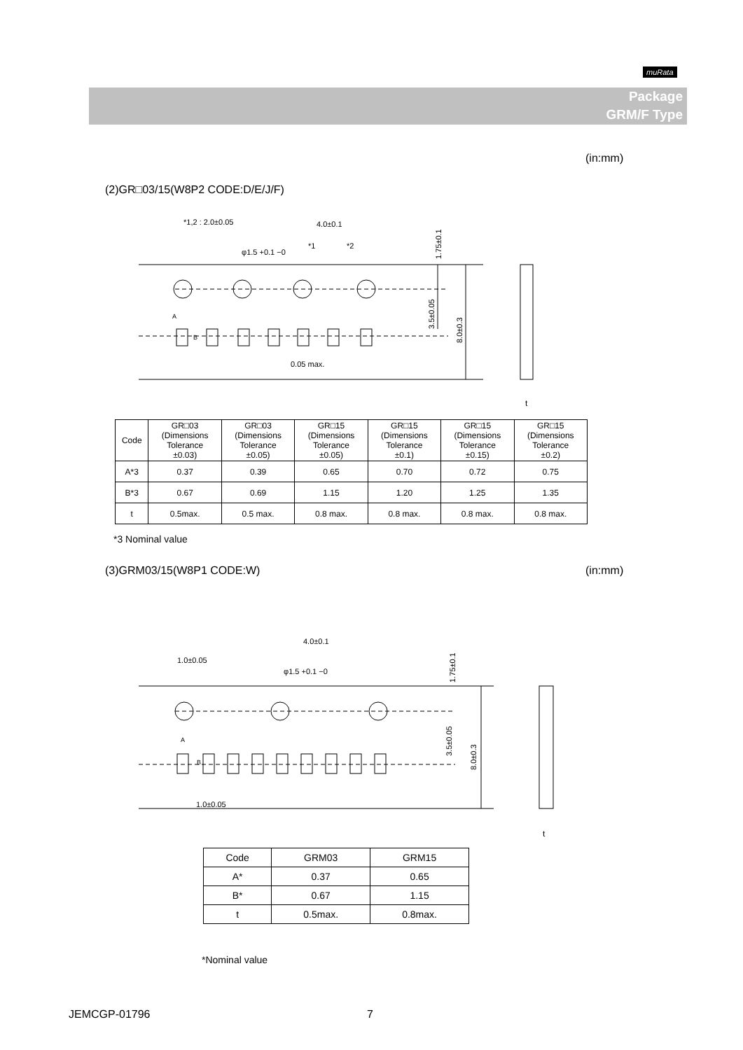muRata
Package
GRM/F Type
(in:mm)
(2)GR□03/15(W8P2 CODE:D/E/J/F)
*1,2 : 2.0±0.05
4.0±0.1
φ1.5 +0.1 −0
*1
*2
0.05 max.
A
B
t
1.75±0.1
3.5±0.05
8.0±0.3
| Code | GR□03 (Dimensions Tolerance ±0.03) | GR□03 (Dimensions Tolerance ±0.05) | GR□15 (Dimensions Tolerance ±0.05) | GR□15 (Dimensions Tolerance ±0.1) | GR□15 (Dimensions Tolerance ±0.15) | GR□15 (Dimensions Tolerance ±0.2) |
| A*3 | 0.37 | 0.39 | 0.65 | 0.70 | 0.72 | 0.75 |
| B*3 | 0.67 | 0.69 | 1.15 | 1.20 | 1.25 | 1.35 |
| t | 0.5max. | 0.5 max. | 0.8 max. | 0.8 max. | 0.8 max. | 0.8 max. |
*3 Nominal value
(3)GRM03/15(W8P1 CODE:W) (in:mm)
4.0±0.1
1.0±0.05
φ1.5 +0.1 −0
1.0±0.05
A
B
t
1.75±0.1
3.5±0.05
8.0±0.3
| Code | GRM03 | GRM15 |
| A* | 0.37 | 0.65 |
| B* | 0.67 | 1.15 |
| t | 0.5max. | 0.8max. |
*Nominal value
JEMCGP-01796 7